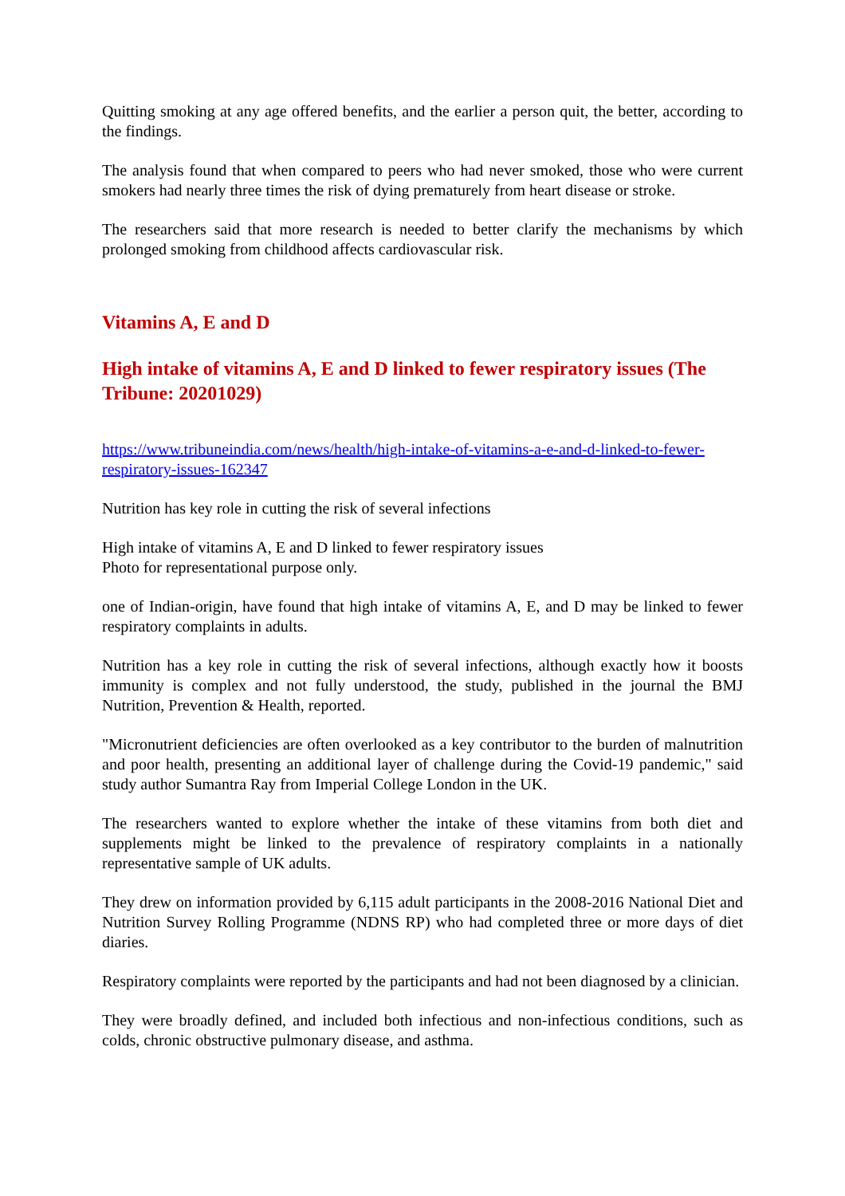Quitting smoking at any age offered benefits, and the earlier a person quit, the better, according to the findings.
The analysis found that when compared to peers who had never smoked, those who were current smokers had nearly three times the risk of dying prematurely from heart disease or stroke.
The researchers said that more research is needed to better clarify the mechanisms by which prolonged smoking from childhood affects cardiovascular risk.
Vitamins A, E and D
High intake of vitamins A, E and D linked to fewer respiratory issues (The Tribune: 20201029)
https://www.tribuneindia.com/news/health/high-intake-of-vitamins-a-e-and-d-linked-to-fewer-respiratory-issues-162347
Nutrition has key role in cutting the risk of several infections
High intake of vitamins A, E and D linked to fewer respiratory issues
Photo for representational purpose only.
one of Indian-origin, have found that high intake of vitamins A, E, and D may be linked to fewer respiratory complaints in adults.
Nutrition has a key role in cutting the risk of several infections, although exactly how it boosts immunity is complex and not fully understood, the study, published in the journal the BMJ Nutrition, Prevention & Health, reported.
"Micronutrient deficiencies are often overlooked as a key contributor to the burden of malnutrition and poor health, presenting an additional layer of challenge during the Covid-19 pandemic," said study author Sumantra Ray from Imperial College London in the UK.
The researchers wanted to explore whether the intake of these vitamins from both diet and supplements might be linked to the prevalence of respiratory complaints in a nationally representative sample of UK adults.
They drew on information provided by 6,115 adult participants in the 2008-2016 National Diet and Nutrition Survey Rolling Programme (NDNS RP) who had completed three or more days of diet diaries.
Respiratory complaints were reported by the participants and had not been diagnosed by a clinician.
They were broadly defined, and included both infectious and non-infectious conditions, such as colds, chronic obstructive pulmonary disease, and asthma.